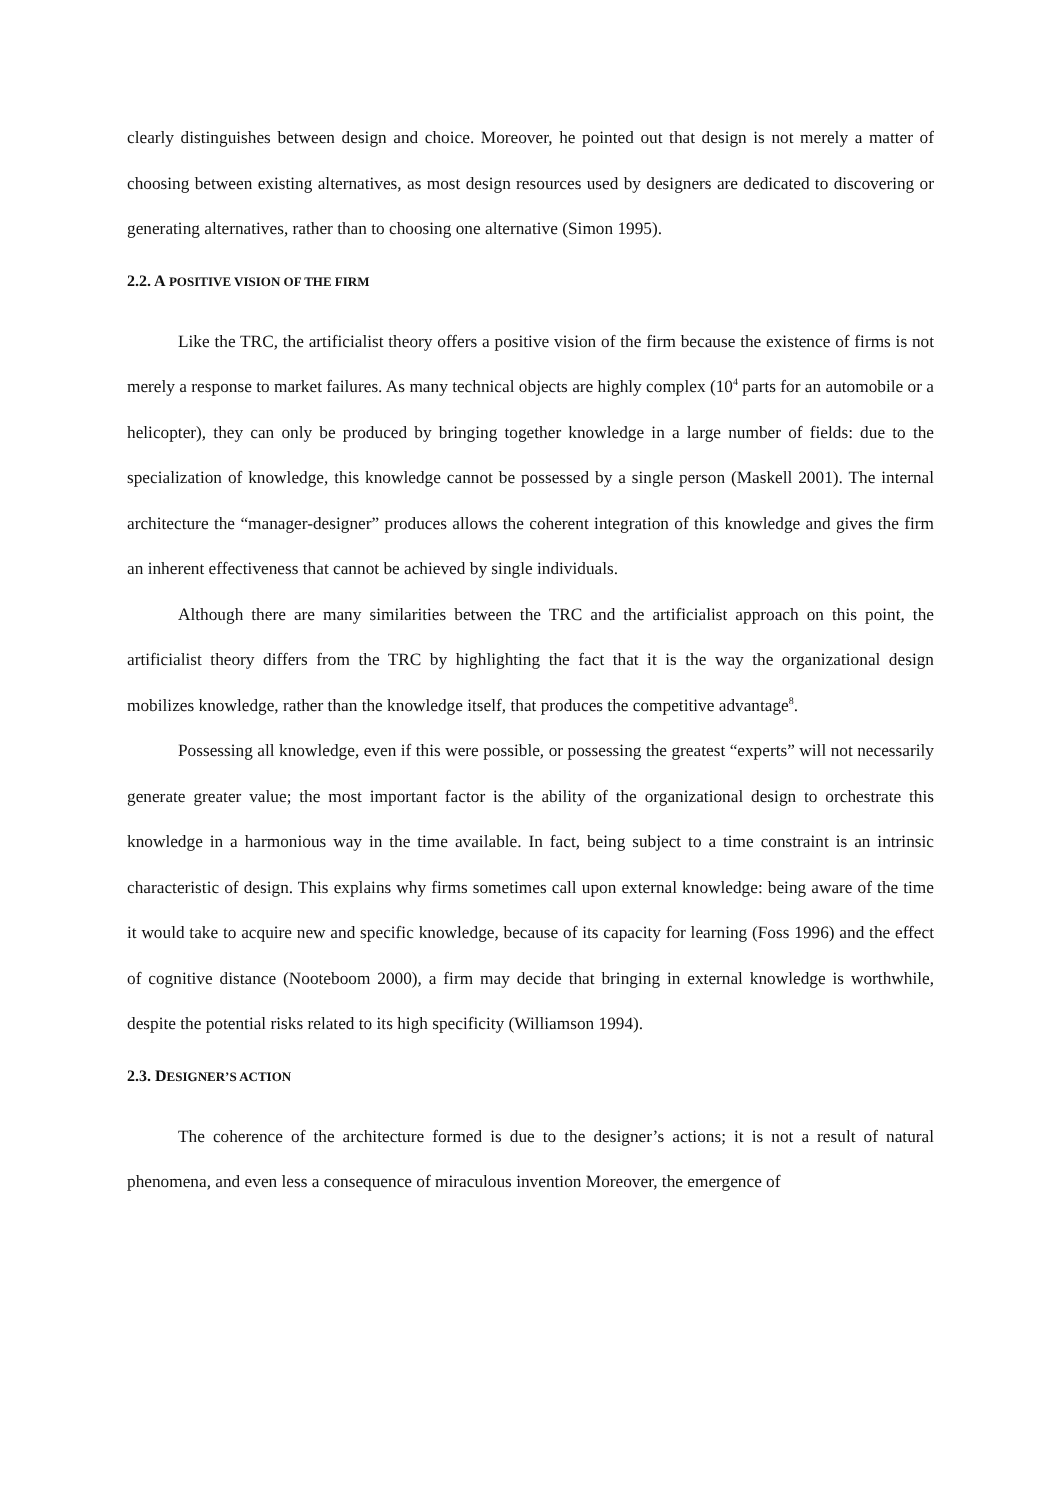clearly distinguishes between design and choice. Moreover, he pointed out that design is not merely a matter of choosing between existing alternatives, as most design resources used by designers are dedicated to discovering or generating alternatives, rather than to choosing one alternative (Simon 1995).
2.2. A POSITIVE VISION OF THE FIRM
Like the TRC, the artificialist theory offers a positive vision of the firm because the existence of firms is not merely a response to market failures. As many technical objects are highly complex (10<sup>4</sup> parts for an automobile or a helicopter), they can only be produced by bringing together knowledge in a large number of fields: due to the specialization of knowledge, this knowledge cannot be possessed by a single person (Maskell 2001). The internal architecture the “manager-designer” produces allows the coherent integration of this knowledge and gives the firm an inherent effectiveness that cannot be achieved by single individuals.
Although there are many similarities between the TRC and the artificialist approach on this point, the artificialist theory differs from the TRC by highlighting the fact that it is the way the organizational design mobilizes knowledge, rather than the knowledge itself, that produces the competitive advantage<sup>8</sup>.
Possessing all knowledge, even if this were possible, or possessing the greatest “experts” will not necessarily generate greater value; the most important factor is the ability of the organizational design to orchestrate this knowledge in a harmonious way in the time available. In fact, being subject to a time constraint is an intrinsic characteristic of design. This explains why firms sometimes call upon external knowledge: being aware of the time it would take to acquire new and specific knowledge, because of its capacity for learning (Foss 1996) and the effect of cognitive distance (Nooteboom 2000), a firm may decide that bringing in external knowledge is worthwhile, despite the potential risks related to its high specificity (Williamson 1994).
2.3. DESIGNER’S ACTION
The coherence of the architecture formed is due to the designer’s actions; it is not a result of natural phenomena, and even less a consequence of miraculous invention Moreover, the emergence of